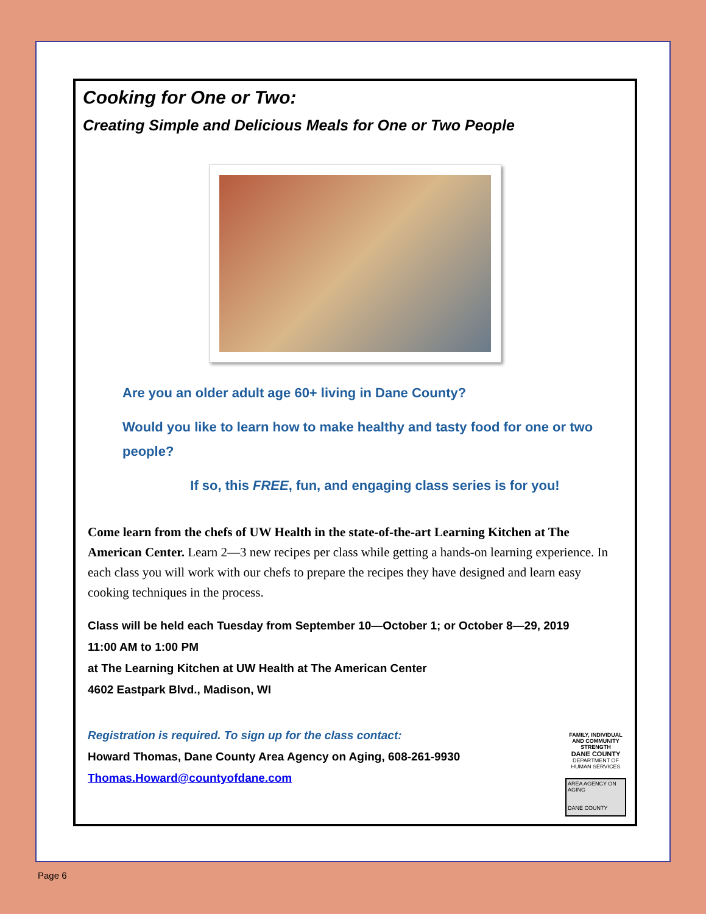Cooking for One or Two:
Creating Simple and Delicious Meals for One or Two People
Are you an older adult age 60+ living in Dane County?
Would you like to learn how to make healthy and tasty food for one or two people?
If so, this FREE, fun, and engaging class series is for you!
Come learn from the chefs of UW Health in the state-of-the-art Learning Kitchen at The American Center. Learn 2—3 new recipes per class while getting a hands-on learning experience. In each class you will work with our chefs to prepare the recipes they have designed and learn easy cooking techniques in the process.
Class will be held each Tuesday from September 10—October 1; or October 8—29, 2019
11:00 AM to 1:00 PM
at The Learning Kitchen at UW Health at The American Center
4602 Eastpark Blvd., Madison, WI
Registration is required. To sign up for the class contact:
Howard Thomas, Dane County Area Agency on Aging, 608-261-9930
Thomas.Howard@countyofdane.com
FAMILY, INDIVIDUAL AND COMMUNITY STRENGTH
DANE COUNTY
DEPARTMENT OF HUMAN SERVICES
AREA AGENCY ON AGING
DANE COUNTY
Page 6